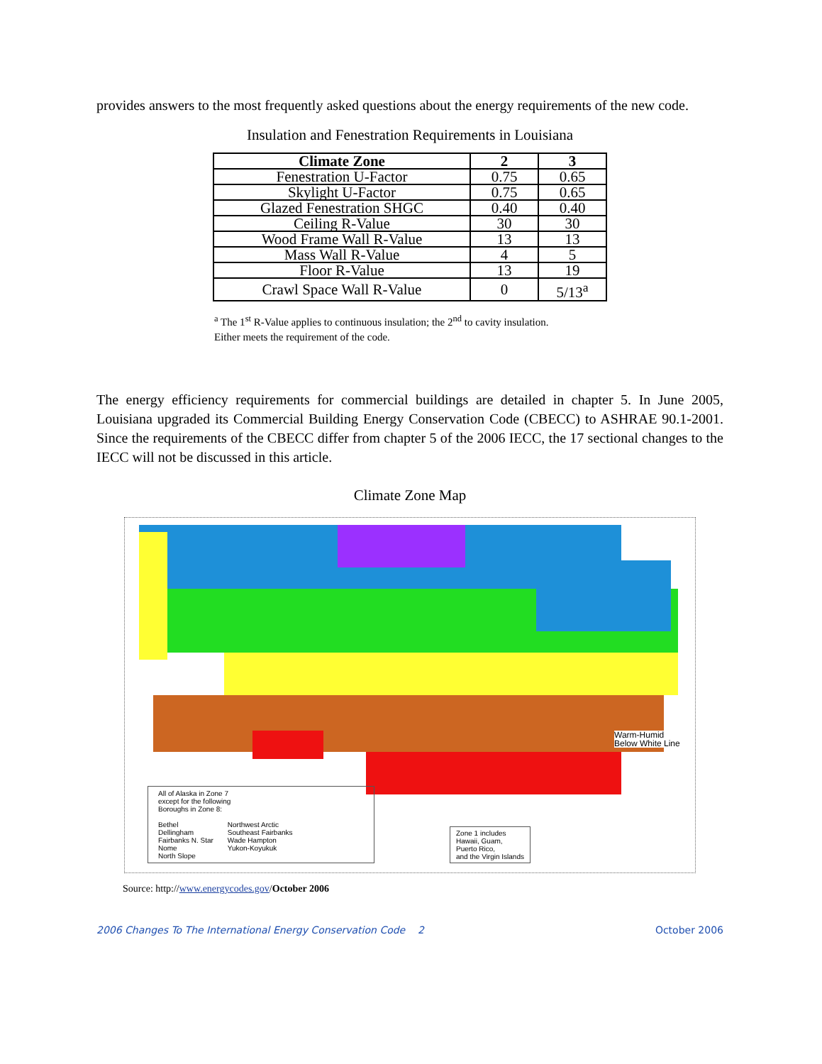provides answers to the most frequently asked questions about the energy requirements of the new code.
Insulation and Fenestration Requirements in Louisiana
| Climate Zone | 2 | 3 |
| --- | --- | --- |
| Fenestration U-Factor | 0.75 | 0.65 |
| Skylight U-Factor | 0.75 | 0.65 |
| Glazed Fenestration SHGC | 0.40 | 0.40 |
| Ceiling R-Value | 30 | 30 |
| Wood Frame Wall R-Value | 13 | 13 |
| Mass Wall R-Value | 4 | 5 |
| Floor R-Value | 13 | 19 |
| Crawl Space Wall R-Value | 0 | 5/13<sup>a</sup> |
<sup>a</sup> The 1<sup>st</sup> R-Value applies to continuous insulation; the 2<sup>nd</sup> to cavity insulation.
Either meets the requirement of the code.
The energy efficiency requirements for commercial buildings are detailed in chapter 5. In June 2005, Louisiana upgraded its Commercial Building Energy Conservation Code (CBECC) to ASHRAE 90.1-2001. Since the requirements of the CBECC differ from chapter 5 of the 2006 IECC, the 17 sectional changes to the IECC will not be discussed in this article.
Climate Zone Map
All of Alaska in Zone 7
except for the following
Boroughs in Zone 8:
Bethel
Dellingham
Fairbanks N. Star
Nome
North Slope
Northwest Arctic
Southeast Fairbanks
Wade Hampton
Yukon-Koyukuk
Zone 1 includes
Hawaii, Guam,
Puerto Rico,
and the Virgin Islands
Warm-Humid
Below White Line
Source: http://www.energycodes.gov/October 2006
2006 Changes To The International Energy Conservation Code 2 October 2006